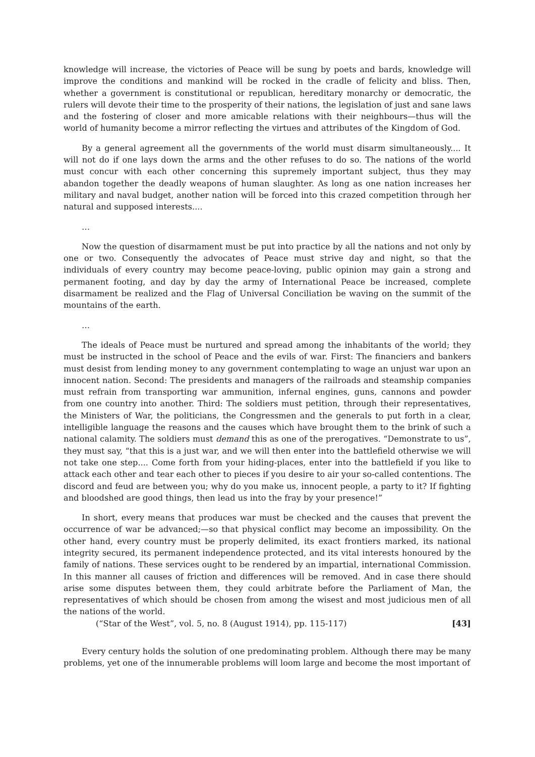knowledge will increase, the victories of Peace will be sung by poets and bards, knowledge will improve the conditions and mankind will be rocked in the cradle of felicity and bliss. Then, whether a government is constitutional or republican, hereditary monarchy or democratic, the rulers will devote their time to the prosperity of their nations, the legislation of just and sane laws and the fostering of closer and more amicable relations with their neighbours—thus will the world of humanity become a mirror reflecting the virtues and attributes of the Kingdom of God.
By a general agreement all the governments of the world must disarm simultaneously.... It will not do if one lays down the arms and the other refuses to do so. The nations of the world must concur with each other concerning this supremely important subject, thus they may abandon together the deadly weapons of human slaughter. As long as one nation increases her military and naval budget, another nation will be forced into this crazed competition through her natural and supposed interests....
…
Now the question of disarmament must be put into practice by all the nations and not only by one or two. Consequently the advocates of Peace must strive day and night, so that the individuals of every country may become peace-loving, public opinion may gain a strong and permanent footing, and day by day the army of International Peace be increased, complete disarmament be realized and the Flag of Universal Conciliation be waving on the summit of the mountains of the earth.
…
The ideals of Peace must be nurtured and spread among the inhabitants of the world; they must be instructed in the school of Peace and the evils of war. First: The financiers and bankers must desist from lending money to any government contemplating to wage an unjust war upon an innocent nation. Second: The presidents and managers of the railroads and steamship companies must refrain from transporting war ammunition, infernal engines, guns, cannons and powder from one country into another. Third: The soldiers must petition, through their representatives, the Ministers of War, the politicians, the Congressmen and the generals to put forth in a clear, intelligible language the reasons and the causes which have brought them to the brink of such a national calamity. The soldiers must demand this as one of the prerogatives. “Demonstrate to us”, they must say, “that this is a just war, and we will then enter into the battlefield otherwise we will not take one step.... Come forth from your hiding-places, enter into the battlefield if you like to attack each other and tear each other to pieces if you desire to air your so-called contentions. The discord and feud are between you; why do you make us, innocent people, a party to it? If fighting and bloodshed are good things, then lead us into the fray by your presence!”
In short, every means that produces war must be checked and the causes that prevent the occurrence of war be advanced;—so that physical conflict may become an impossibility. On the other hand, every country must be properly delimited, its exact frontiers marked, its national integrity secured, its permanent independence protected, and its vital interests honoured by the family of nations. These services ought to be rendered by an impartial, international Commission. In this manner all causes of friction and differences will be removed. And in case there should arise some disputes between them, they could arbitrate before the Parliament of Man, the representatives of which should be chosen from among the wisest and most judicious men of all the nations of the world.
(“Star of the West”, vol. 5, no. 8 (August 1914), pp. 115-117) [43]
Every century holds the solution of one predominating problem. Although there may be many problems, yet one of the innumerable problems will loom large and become the most important of